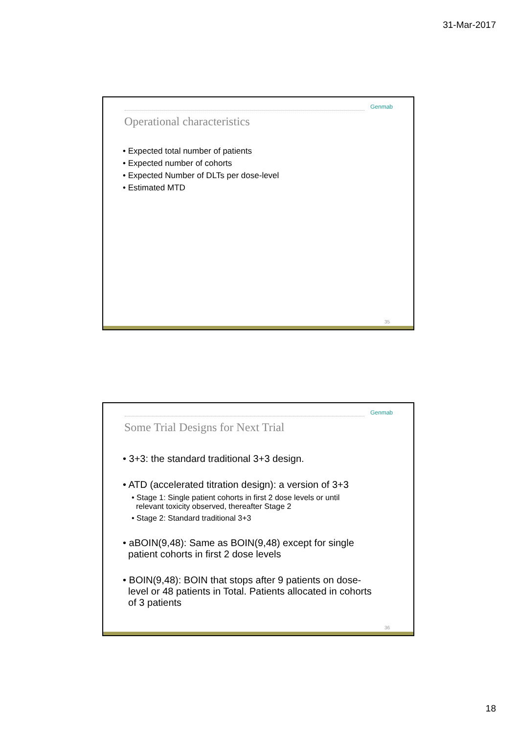31-Mar-2017
Genmab
Operational characteristics
• Expected total number of patients
• Expected number of cohorts
• Expected Number of DLTs per dose-level
• Estimated MTD
35
Genmab
Some Trial Designs for Next Trial
• 3+3: the standard traditional 3+3 design.
• ATD (accelerated titration design): a version of 3+3
• Stage 1: Single patient cohorts in first 2 dose levels or until
relevant toxicity observed, thereafter Stage 2
• Stage 2: Standard traditional 3+3
• aBOIN(9,48): Same as BOIN(9,48) except for single
patient cohorts in first 2 dose levels
• BOIN(9,48): BOIN that stops after 9 patients on dose-
level or 48 patients in Total. Patients allocated in cohorts
of 3 patients
36
18